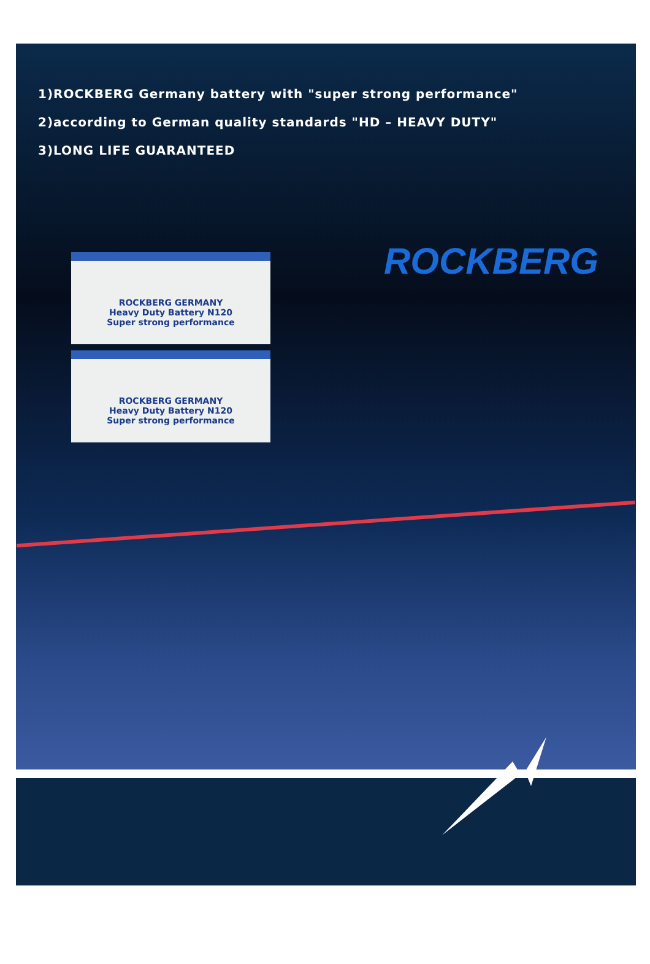1)ROCKBERG Germany battery with "super strong performance"
2)according to German quality standards "HD – HEAVY DUTY"
3)LONG LIFE GUARANTEED
ROCKBERG
ROCKBERG GERMANY
Heavy Duty Battery N120
Super strong performance
ROCKBERG GERMANY
Heavy Duty Battery N120
Super strong performance